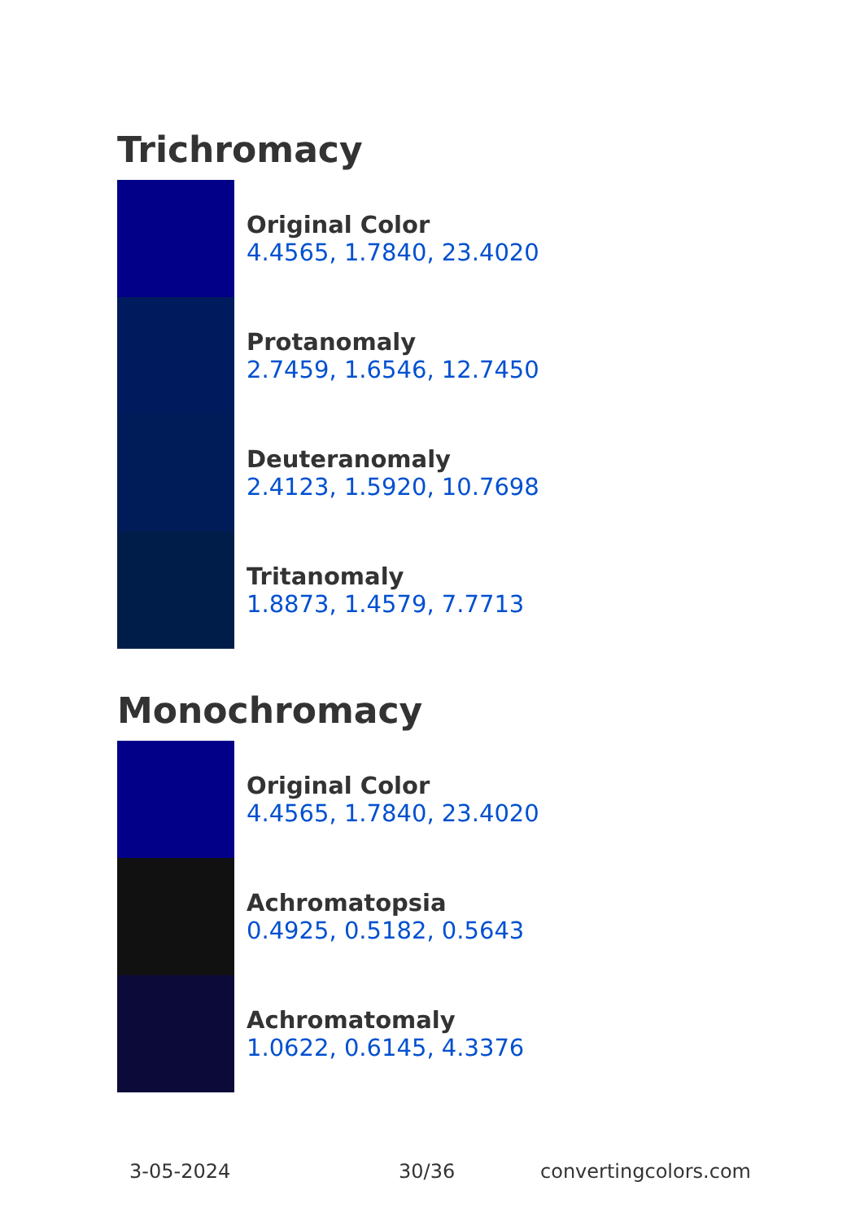Trichromacy
Original Color
4.4565, 1.7840, 23.4020
Protanomaly
2.7459, 1.6546, 12.7450
Deuteranomaly
2.4123, 1.5920, 10.7698
Tritanomaly
1.8873, 1.4579, 7.7713
Monochromacy
Original Color
4.4565, 1.7840, 23.4020
Achromatopsia
0.4925, 0.5182, 0.5643
Achromatomaly
1.0622, 0.6145, 4.3376
3-05-2024 30/36 convertingcolors.com